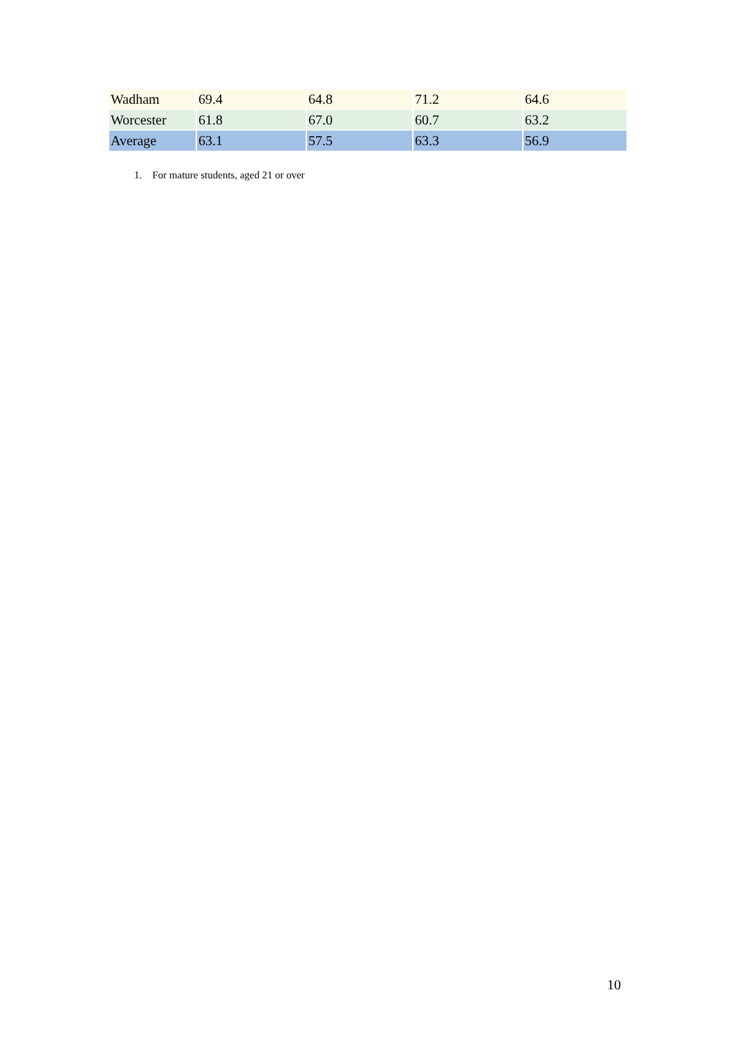| Wadham | 69.4 | 64.8 | 71.2 | 64.6 |
| Worcester | 61.8 | 67.0 | 60.7 | 63.2 |
| Average | 63.1 | 57.5 | 63.3 | 56.9 |
1. For mature students, aged 21 or over
10